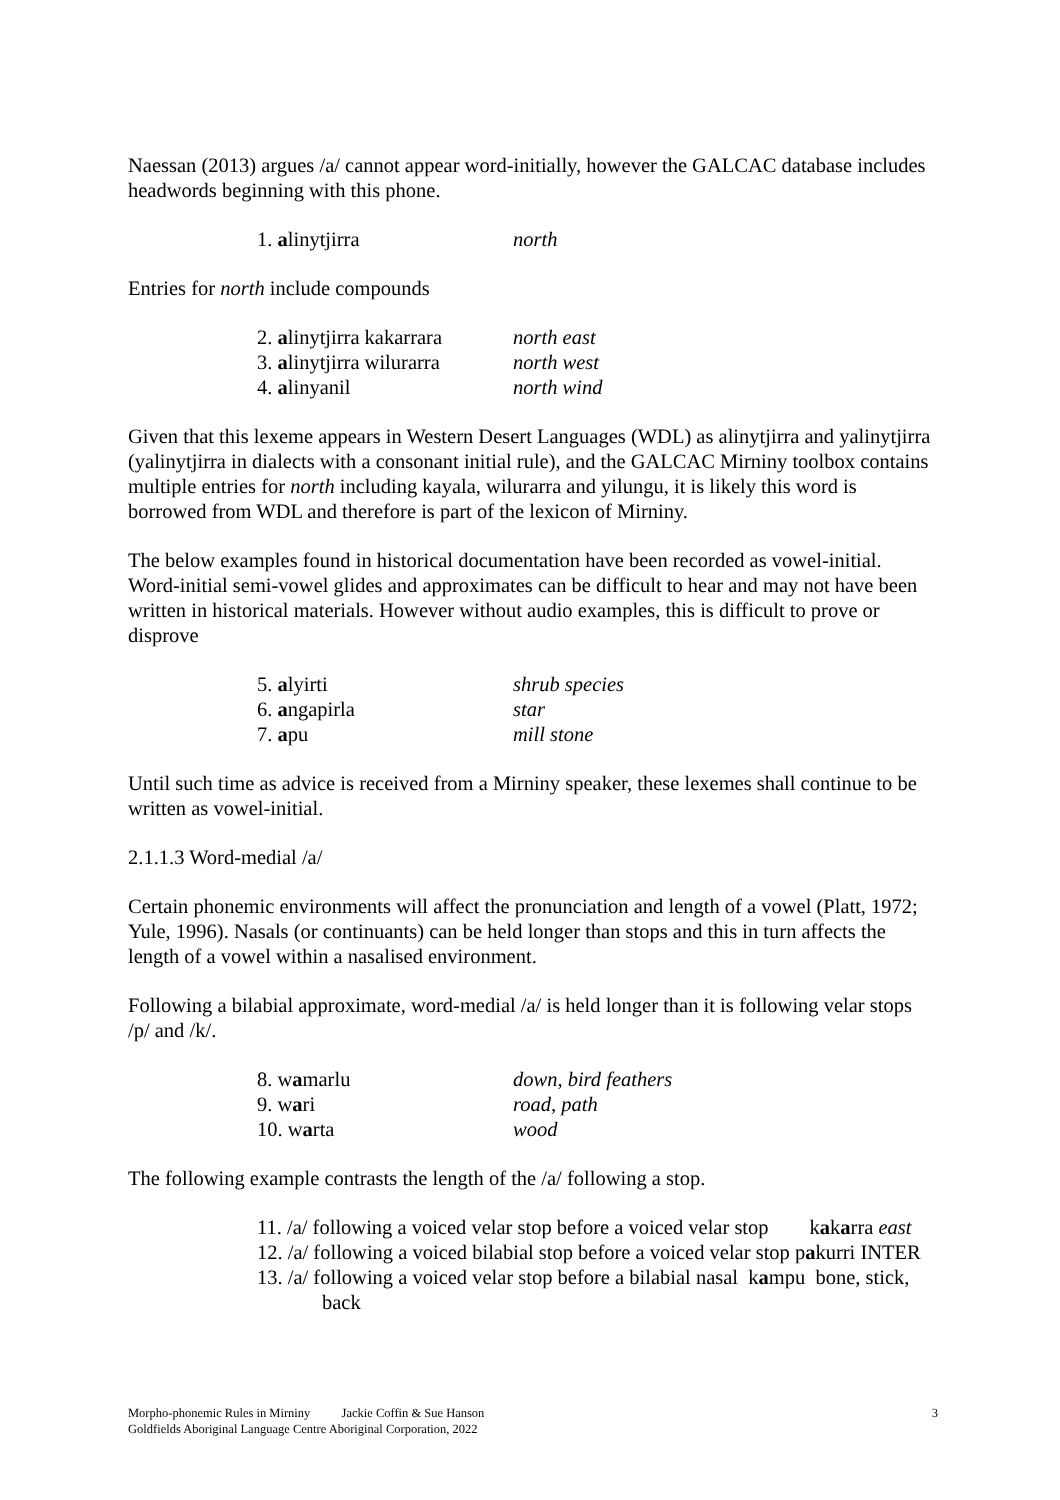Naessan (2013) argues /a/ cannot appear word-initially, however the GALCAC database includes headwords beginning with this phone.
1. alinytjirra north
Entries for north include compounds
2. alinytjirra kakarrara north east
3. alinytjirra wilurarra north west
4. alinyanil north wind
Given that this lexeme appears in Western Desert Languages (WDL) as alinytjirra and yalinytjirra (yalinytjirra in dialects with a consonant initial rule), and the GALCAC Mirniny toolbox contains multiple entries for north including kayala, wilurarra and yilungu, it is likely this word is borrowed from WDL and therefore is part of the lexicon of Mirniny.
The below examples found in historical documentation have been recorded as vowel-initial. Word-initial semi-vowel glides and approximates can be difficult to hear and may not have been written in historical materials. However without audio examples, this is difficult to prove or disprove
5. alyirti shrub species
6. angapirla star
7. apu mill stone
Until such time as advice is received from a Mirniny speaker, these lexemes shall continue to be written as vowel-initial.
2.1.1.3 Word-medial /a/
Certain phonemic environments will affect the pronunciation and length of a vowel (Platt, 1972; Yule, 1996). Nasals (or continuants) can be held longer than stops and this in turn affects the length of a vowel within a nasalised environment.
Following a bilabial approximate, word-medial /a/ is held longer than it is following velar stops /p/ and /k/.
8. wamarlu down, bird feathers
9. wari road, path
10. warta wood
The following example contrasts the length of the /a/ following a stop.
11. /a/ following a voiced velar stop before a voiced velar stop kakarra east
12. /a/ following a voiced bilabial stop before a voiced velar stop pakurri INTER
13. /a/ following a voiced velar stop before a bilabial nasal kampu bone, stick, back
3
Morpho-phonemic Rules in Mirniny Jackie Coffin & Sue Hanson
Goldfields Aboriginal Language Centre Aboriginal Corporation, 2022